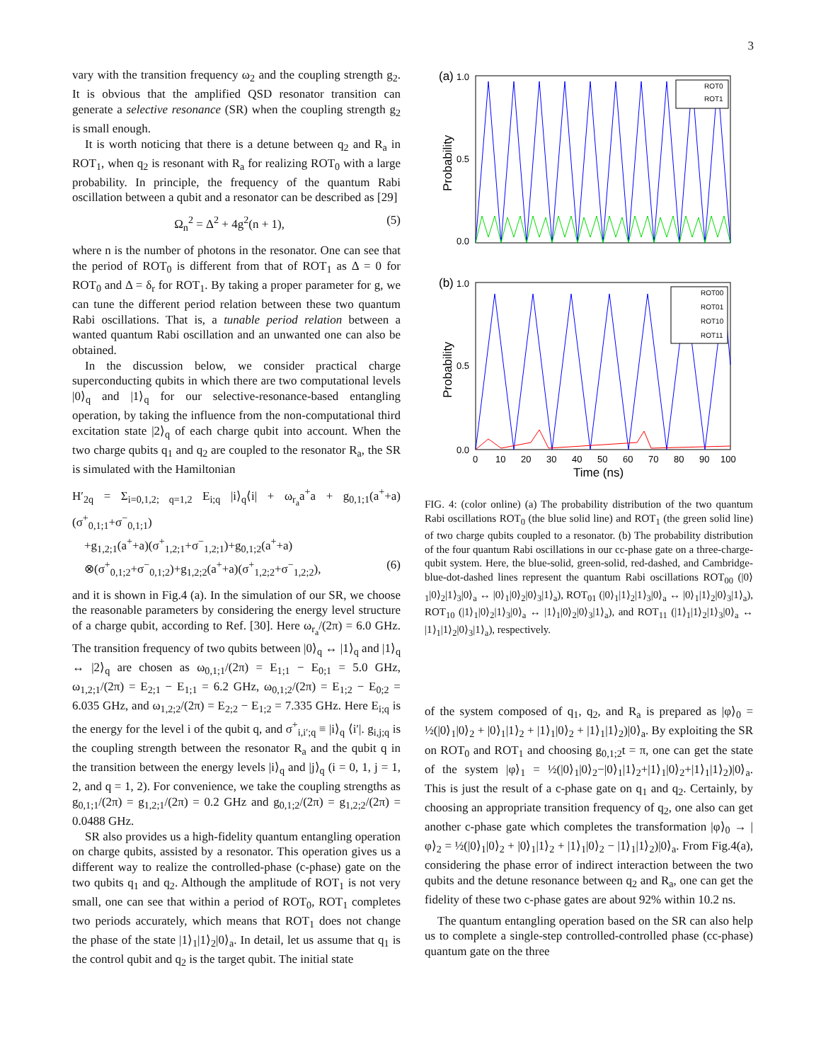3
vary with the transition frequency ω<sub>2</sub> and the coupling strength g<sub>2</sub>. It is obvious that the amplified QSD resonator transition can generate a selective resonance (SR) when the coupling strength g<sub>2</sub> is small enough.
It is worth noticing that there is a detune between q<sub>2</sub> and R<sub>a</sub> in ROT<sub>1</sub>, when q<sub>2</sub> is resonant with R<sub>a</sub> for realizing ROT<sub>0</sub> with a large probability. In principle, the frequency of the quantum Rabi oscillation between a qubit and a resonator can be described as [29]
Ω<sub>n</sub><sup>2</sup> = Δ<sup>2</sup> + 4g<sup>2</sup>(n + 1), (5)
where n is the number of photons in the resonator. One can see that the period of ROT<sub>0</sub> is different from that of ROT<sub>1</sub> as Δ = 0 for ROT<sub>0</sub> and Δ = δ<sub>r</sub> for ROT<sub>1</sub>. By taking a proper parameter for g, we can tune the different period relation between these two quantum Rabi oscillations. That is, a tunable period relation between a wanted quantum Rabi oscillation and an unwanted one can also be obtained.
In the discussion below, we consider practical charge superconducting qubits in which there are two computational levels |0⟩<sub>q</sub> and |1⟩<sub>q</sub> for our selective-resonance-based entangling operation, by taking the influence from the non-computational third excitation state |2⟩<sub>q</sub> of each charge qubit into account. When the two charge qubits q<sub>1</sub> and q<sub>2</sub> are coupled to the resonator R<sub>a</sub>, the SR is simulated with the Hamiltonian
H′<sub>2q</sub> = Σ<sub>i=0,1,2; q=1,2</sub> E<sub>i;q</sub> |i⟩<sub>q</sub>⟨i| + ω<sub>r<sub>a</sub></sub>a<sup>+</sup>a + g<sub>0,1;1</sub>(a<sup>+</sup>+a)(σ<sup>+</sup><sub>0,1;1</sub>+σ<sup>−</sup><sub>0,1;1</sub>)
+g<sub>1,2;1</sub>(a<sup>+</sup>+a)(σ<sup>+</sup><sub>1,2;1</sub>+σ<sup>−</sup><sub>1,2;1</sub>)+g<sub>0,1;2</sub>(a<sup>+</sup>+a)
⊗(σ<sup>+</sup><sub>0,1;2</sub>+σ<sup>−</sup><sub>0,1;2</sub>)+g<sub>1,2;2</sub>(a<sup>+</sup>+a)(σ<sup>+</sup><sub>1,2;2</sub>+σ<sup>−</sup><sub>1,2;2</sub>), (6)
and it is shown in Fig.4 (a). In the simulation of our SR, we choose the reasonable parameters by considering the energy level structure of a charge qubit, according to Ref. [30]. Here ω<sub>r<sub>a</sub></sub>/(2π) = 6.0 GHz. The transition frequency of two qubits between |0⟩<sub>q</sub> ↔ |1⟩<sub>q</sub> and |1⟩<sub>q</sub> ↔ |2⟩<sub>q</sub> are chosen as ω<sub>0,1;1</sub>/(2π) = E<sub>1;1</sub> − E<sub>0;1</sub> = 5.0 GHz, ω<sub>1,2;1</sub>/(2π) = E<sub>2;1</sub> − E<sub>1;1</sub> = 6.2 GHz, ω<sub>0,1;2</sub>/(2π) = E<sub>1;2</sub> − E<sub>0;2</sub> = 6.035 GHz, and ω<sub>1,2;2</sub>/(2π) = E<sub>2;2</sub> − E<sub>1;2</sub> = 7.335 GHz. Here E<sub>i;q</sub> is the energy for the level i of the qubit q, and σ<sup>+</sup><sub>i,i′;q</sub> ≡ |i⟩<sub>q</sub> ⟨i′|. g<sub>i,j;q</sub> is the coupling strength between the resonator R<sub>a</sub> and the qubit q in the transition between the energy levels |i⟩<sub>q</sub> and |j⟩<sub>q</sub> (i = 0, 1, j = 1, 2, and q = 1, 2). For convenience, we take the coupling strengths as g<sub>0,1;1</sub>/(2π) = g<sub>1,2;1</sub>/(2π) = 0.2 GHz and g<sub>0,1;2</sub>/(2π) = g<sub>1,2;2</sub>/(2π) = 0.0488 GHz.
SR also provides us a high-fidelity quantum entangling operation on charge qubits, assisted by a resonator. This operation gives us a different way to realize the controlled-phase (c-phase) gate on the two qubits q<sub>1</sub> and q<sub>2</sub>. Although the amplitude of ROT<sub>1</sub> is not very small, one can see that within a period of ROT<sub>0</sub>, ROT<sub>1</sub> completes two periods accurately, which means that ROT<sub>1</sub> does not change the phase of the state |1⟩<sub>1</sub>|1⟩<sub>2</sub>|0⟩<sub>a</sub>. In detail, let us assume that q<sub>1</sub> is the control qubit and q<sub>2</sub> is the target qubit. The initial state
(a)
1.0
0.0
0.5
Probability
ROT0
ROT1
(b)
1.0
0.0
0.5
Probability
ROT00
ROT01
ROT10
ROT11
0
10
20
30
40
50
60
70
80
90
100
Time (ns)
FIG. 4: (color online) (a) The probability distribution of the two quantum Rabi oscillations ROT<sub>0</sub> (the blue solid line) and ROT<sub>1</sub> (the green solid line) of two charge qubits coupled to a resonator. (b) The probability distribution of the four quantum Rabi oscillations in our cc-phase gate on a three-charge-qubit system. Here, the blue-solid, green-solid, red-dashed, and Cambridge-blue-dot-dashed lines represent the quantum Rabi oscillations ROT<sub>00</sub> (|0⟩<sub>1</sub>|0⟩<sub>2</sub>|1⟩<sub>3</sub>|0⟩<sub>a</sub> ↔ |0⟩<sub>1</sub>|0⟩<sub>2</sub>|0⟩<sub>3</sub>|1⟩<sub>a</sub>), ROT<sub>01</sub> (|0⟩<sub>1</sub>|1⟩<sub>2</sub>|1⟩<sub>3</sub>|0⟩<sub>a</sub> ↔ |0⟩<sub>1</sub>|1⟩<sub>2</sub>|0⟩<sub>3</sub>|1⟩<sub>a</sub>), ROT<sub>10</sub> (|1⟩<sub>1</sub>|0⟩<sub>2</sub>|1⟩<sub>3</sub>|0⟩<sub>a</sub> ↔ |1⟩<sub>1</sub>|0⟩<sub>2</sub>|0⟩<sub>3</sub>|1⟩<sub>a</sub>), and ROT<sub>11</sub> (|1⟩<sub>1</sub>|1⟩<sub>2</sub>|1⟩<sub>3</sub>|0⟩<sub>a</sub> ↔ |1⟩<sub>1</sub>|1⟩<sub>2</sub>|0⟩<sub>3</sub>|1⟩<sub>a</sub>), respectively.
of the system composed of q<sub>1</sub>, q<sub>2</sub>, and R<sub>a</sub> is prepared as |φ⟩<sub>0</sub> = ½(|0⟩<sub>1</sub>|0⟩<sub>2</sub> + |0⟩<sub>1</sub>|1⟩<sub>2</sub> + |1⟩<sub>1</sub>|0⟩<sub>2</sub> + |1⟩<sub>1</sub>|1⟩<sub>2</sub>)|0⟩<sub>a</sub>. By exploiting the SR on ROT<sub>0</sub> and ROT<sub>1</sub> and choosing g<sub>0,1;2</sub>t = π, one can get the state of the system |φ⟩<sub>1</sub> = ½(|0⟩<sub>1</sub>|0⟩<sub>2</sub>−|0⟩<sub>1</sub>|1⟩<sub>2</sub>+|1⟩<sub>1</sub>|0⟩<sub>2</sub>+|1⟩<sub>1</sub>|1⟩<sub>2</sub>)|0⟩<sub>a</sub>. This is just the result of a c-phase gate on q<sub>1</sub> and q<sub>2</sub>. Certainly, by choosing an appropriate transition frequency of q<sub>2</sub>, one also can get another c-phase gate which completes the transformation |φ⟩<sub>0</sub> → |φ⟩<sub>2</sub> = ½(|0⟩<sub>1</sub>|0⟩<sub>2</sub> + |0⟩<sub>1</sub>|1⟩<sub>2</sub> + |1⟩<sub>1</sub>|0⟩<sub>2</sub> − |1⟩<sub>1</sub>|1⟩<sub>2</sub>)|0⟩<sub>a</sub>. From Fig.4(a), considering the phase error of indirect interaction between the two qubits and the detune resonance between q<sub>2</sub> and R<sub>a</sub>, one can get the fidelity of these two c-phase gates are about 92% within 10.2 ns.
The quantum entangling operation based on the SR can also help us to complete a single-step controlled-controlled phase (cc-phase) quantum gate on the three